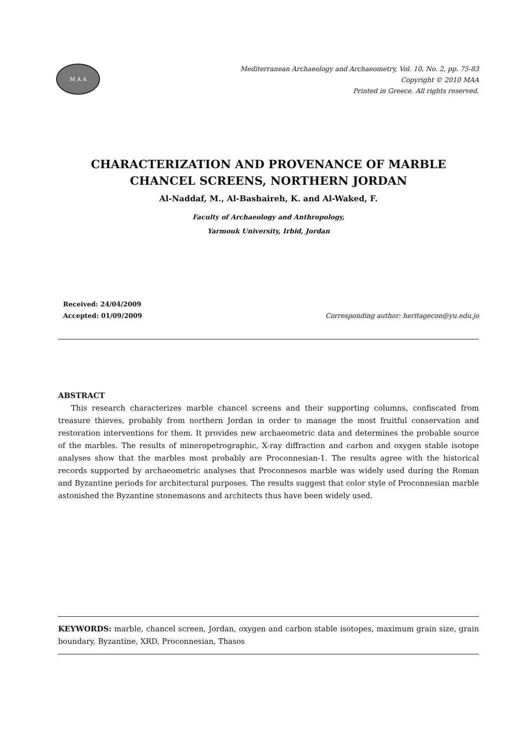M A A
Mediterranean Archaeology and Archaeometry, Vol. 10, No. 2, pp. 75-83
Copyright © 2010 MAA
Printed in Greece. All rights reserved.
CHARACTERIZATION AND PROVENANCE OF MARBLE CHANCEL SCREENS, NORTHERN JORDAN
Al-Naddaf, M., Al-Bashaireh, K. and Al-Waked, F.
Faculty of Archaeology and Anthropology,
Yarmouk University, Irbid, Jordan
Received: 24/04/2009
Accepted: 01/09/2009
Corresponding author: heritagecon@yu.edu.jo
ABSTRACT
This research characterizes marble chancel screens and their supporting columns, confiscated from treasure thieves, probably from northern Jordan in order to manage the most fruitful conservation and restoration interventions for them. It provides new archaeometric data and determines the probable source of the marbles. The results of mineropetrographic, X-ray diffraction and carbon and oxygen stable isotope analyses show that the marbles most probably are Proconnesian-1. The results agree with the historical records supported by archaeometric analyses that Proconnesos marble was widely used during the Roman and Byzantine periods for architectural purposes. The results suggest that color style of Proconnesian marble astonished the Byzantine stonemasons and architects thus have been widely used.
KEYWORDS: marble, chancel screen, Jordan, oxygen and carbon stable isotopes, maximum grain size, grain boundary, Byzantine, XRD, Proconnesian, Thasos